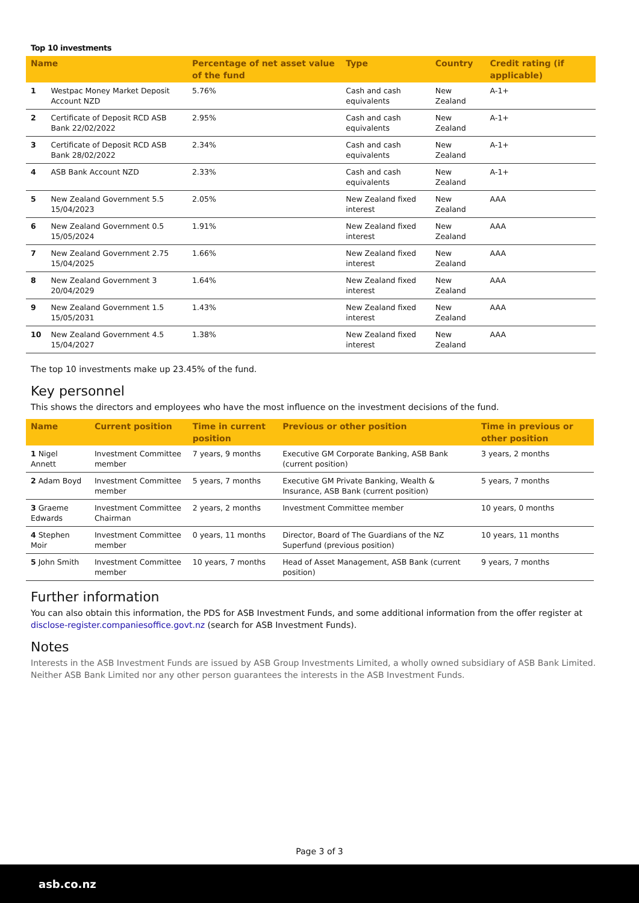Top 10 investments
| Name | | Percentage of net asset value of the fund | Type | Country | Credit rating (if applicable) |
| --- | --- | --- | --- | --- | --- |
| 1 | Westpac Money Market Deposit Account NZD | 5.76% | Cash and cash equivalents | New Zealand | A-1+ |
| 2 | Certificate of Deposit RCD ASB Bank 22/02/2022 | 2.95% | Cash and cash equivalents | New Zealand | A-1+ |
| 3 | Certificate of Deposit RCD ASB Bank 28/02/2022 | 2.34% | Cash and cash equivalents | New Zealand | A-1+ |
| 4 | ASB Bank Account NZD | 2.33% | Cash and cash equivalents | New Zealand | A-1+ |
| 5 | New Zealand Government 5.5 15/04/2023 | 2.05% | New Zealand fixed interest | New Zealand | AAA |
| 6 | New Zealand Government 0.5 15/05/2024 | 1.91% | New Zealand fixed interest | New Zealand | AAA |
| 7 | New Zealand Government 2.75 15/04/2025 | 1.66% | New Zealand fixed interest | New Zealand | AAA |
| 8 | New Zealand Government 3 20/04/2029 | 1.64% | New Zealand fixed interest | New Zealand | AAA |
| 9 | New Zealand Government 1.5 15/05/2031 | 1.43% | New Zealand fixed interest | New Zealand | AAA |
| 10 | New Zealand Government 4.5 15/04/2027 | 1.38% | New Zealand fixed interest | New Zealand | AAA |
The top 10 investments make up 23.45% of the fund.
Key personnel
This shows the directors and employees who have the most influence on the investment decisions of the fund.
| Name | Current position | Time in current position | Previous or other position | Time in previous or other position |
| --- | --- | --- | --- | --- |
| 1 Nigel Annett | Investment Committee member | 7 years, 9 months | Executive GM Corporate Banking, ASB Bank (current position) | 3 years, 2 months |
| 2 Adam Boyd | Investment Committee member | 5 years, 7 months | Executive GM Private Banking, Wealth & Insurance, ASB Bank (current position) | 5 years, 7 months |
| 3 Graeme Edwards | Investment Committee Chairman | 2 years, 2 months | Investment Committee member | 10 years, 0 months |
| 4 Stephen Moir | Investment Committee member | 0 years, 11 months | Director, Board of The Guardians of the NZ Superfund (previous position) | 10 years, 11 months |
| 5 John Smith | Investment Committee member | 10 years, 7 months | Head of Asset Management, ASB Bank (current position) | 9 years, 7 months |
Further information
You can also obtain this information, the PDS for ASB Investment Funds, and some additional information from the offer register at disclose-register.companiesoffice.govt.nz (search for ASB Investment Funds).
Notes
Interests in the ASB Investment Funds are issued by ASB Group Investments Limited, a wholly owned subsidiary of ASB Bank Limited. Neither ASB Bank Limited nor any other person guarantees the interests in the ASB Investment Funds.
Page 3 of 3
asb.co.nz